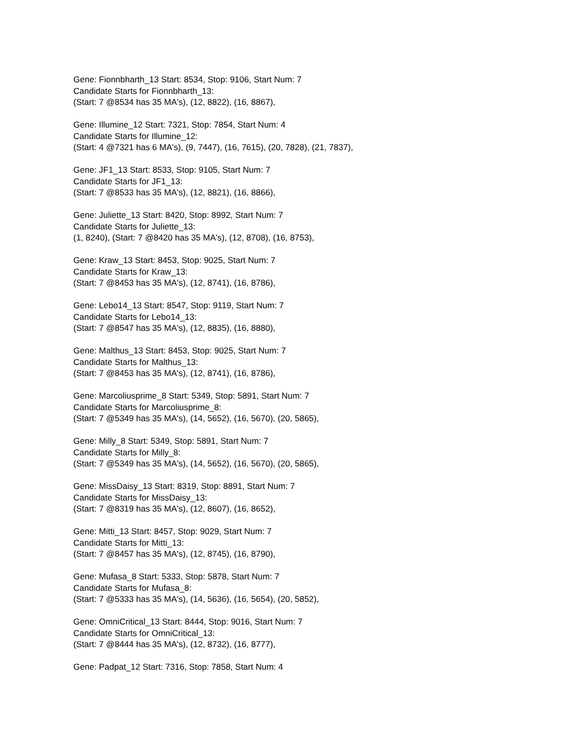Gene: Fionnbharth_13 Start: 8534, Stop: 9106, Start Num: 7
Candidate Starts for Fionnbharth_13:
(Start: 7 @8534 has 35 MA's), (12, 8822), (16, 8867),
Gene: Illumine_12 Start: 7321, Stop: 7854, Start Num: 4
Candidate Starts for Illumine_12:
(Start: 4 @7321 has 6 MA's), (9, 7447), (16, 7615), (20, 7828), (21, 7837),
Gene: JF1_13 Start: 8533, Stop: 9105, Start Num: 7
Candidate Starts for JF1_13:
(Start: 7 @8533 has 35 MA's), (12, 8821), (16, 8866),
Gene: Juliette_13 Start: 8420, Stop: 8992, Start Num: 7
Candidate Starts for Juliette_13:
(1, 8240), (Start: 7 @8420 has 35 MA's), (12, 8708), (16, 8753),
Gene: Kraw_13 Start: 8453, Stop: 9025, Start Num: 7
Candidate Starts for Kraw_13:
(Start: 7 @8453 has 35 MA's), (12, 8741), (16, 8786),
Gene: Lebo14_13 Start: 8547, Stop: 9119, Start Num: 7
Candidate Starts for Lebo14_13:
(Start: 7 @8547 has 35 MA's), (12, 8835), (16, 8880),
Gene: Malthus_13 Start: 8453, Stop: 9025, Start Num: 7
Candidate Starts for Malthus_13:
(Start: 7 @8453 has 35 MA's), (12, 8741), (16, 8786),
Gene: Marcoliusprime_8 Start: 5349, Stop: 5891, Start Num: 7
Candidate Starts for Marcoliusprime_8:
(Start: 7 @5349 has 35 MA's), (14, 5652), (16, 5670), (20, 5865),
Gene: Milly_8 Start: 5349, Stop: 5891, Start Num: 7
Candidate Starts for Milly_8:
(Start: 7 @5349 has 35 MA's), (14, 5652), (16, 5670), (20, 5865),
Gene: MissDaisy_13 Start: 8319, Stop: 8891, Start Num: 7
Candidate Starts for MissDaisy_13:
(Start: 7 @8319 has 35 MA's), (12, 8607), (16, 8652),
Gene: Mitti_13 Start: 8457, Stop: 9029, Start Num: 7
Candidate Starts for Mitti_13:
(Start: 7 @8457 has 35 MA's), (12, 8745), (16, 8790),
Gene: Mufasa_8 Start: 5333, Stop: 5878, Start Num: 7
Candidate Starts for Mufasa_8:
(Start: 7 @5333 has 35 MA's), (14, 5636), (16, 5654), (20, 5852),
Gene: OmniCritical_13 Start: 8444, Stop: 9016, Start Num: 7
Candidate Starts for OmniCritical_13:
(Start: 7 @8444 has 35 MA's), (12, 8732), (16, 8777),
Gene: Padpat_12 Start: 7316, Stop: 7858, Start Num: 4